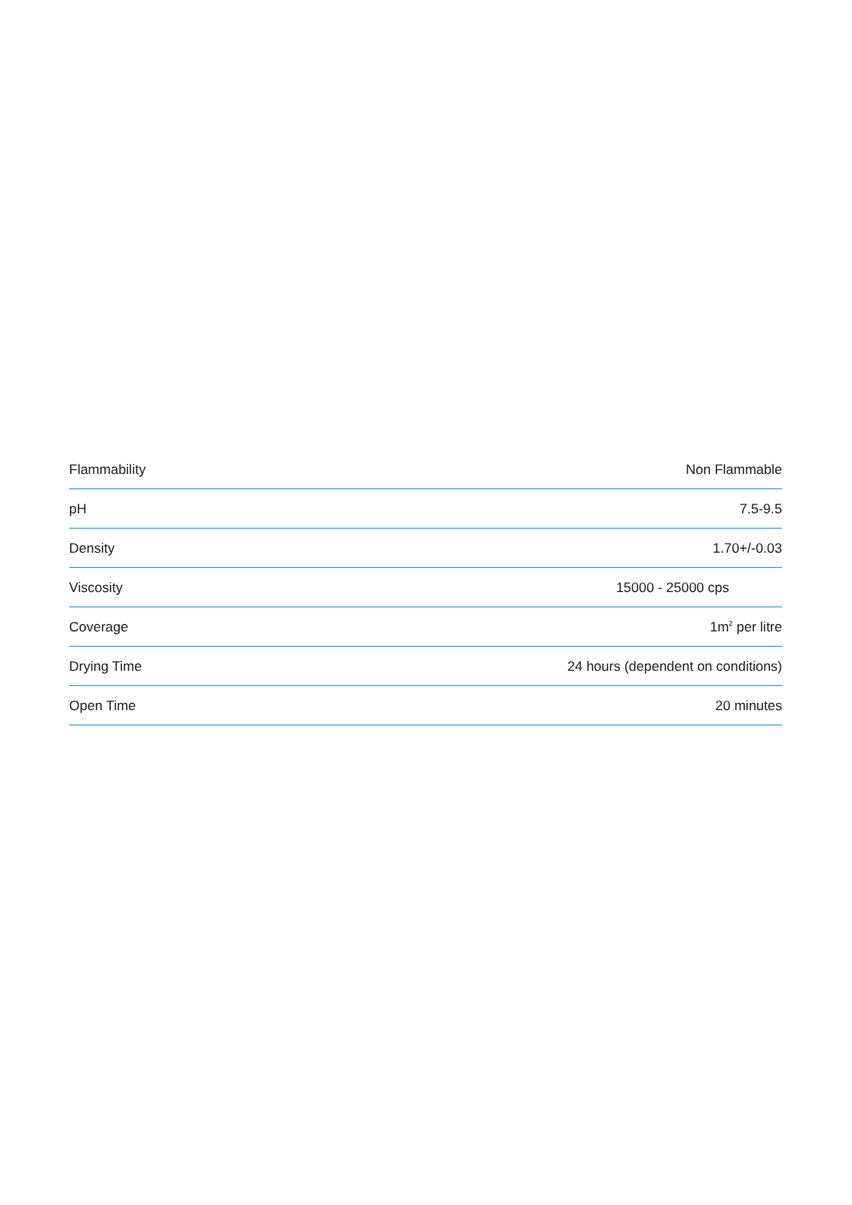| Flammability | Non Flammable |
| pH | 7.5-9.5 |
| Density | 1.70+/-0.03 |
| Viscosity | 15000 - 25000 cps |
| Coverage | 1m<sup>2</sup> per litre |
| Drying Time | 24 hours (dependent on conditions) |
| Open Time | 20 minutes |